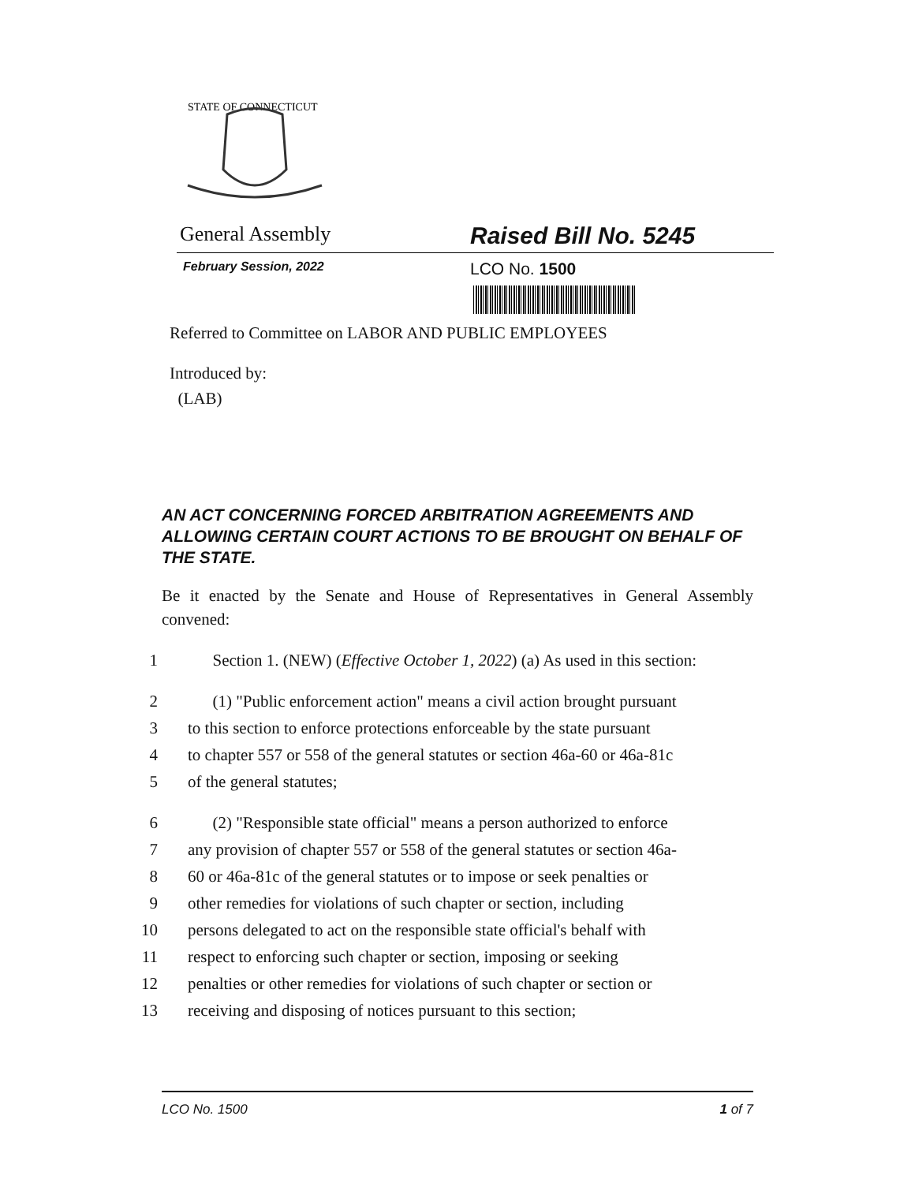STATE OF CONNECTICUT
General Assembly Raised Bill No. 5245
February Session, 2022 LCO No. 1500
Referred to Committee on LABOR AND PUBLIC EMPLOYEES
Introduced by:
(LAB)
AN ACT CONCERNING FORCED ARBITRATION AGREEMENTS AND ALLOWING CERTAIN COURT ACTIONS TO BE BROUGHT ON BEHALF OF THE STATE.
Be it enacted by the Senate and House of Representatives in General Assembly convened:
1 Section 1. (NEW) (Effective October 1, 2022) (a) As used in this section:
2 (1) "Public enforcement action" means a civil action brought pursuant
3 to this section to enforce protections enforceable by the state pursuant
4 to chapter 557 or 558 of the general statutes or section 46a-60 or 46a-81c
5 of the general statutes;
6 (2) "Responsible state official" means a person authorized to enforce
7 any provision of chapter 557 or 558 of the general statutes or section 46a-
8 60 or 46a-81c of the general statutes or to impose or seek penalties or
9 other remedies for violations of such chapter or section, including
10 persons delegated to act on the responsible state official's behalf with
11 respect to enforcing such chapter or section, imposing or seeking
12 penalties or other remedies for violations of such chapter or section or
13 receiving and disposing of notices pursuant to this section;
LCO No. 1500 1 of 7